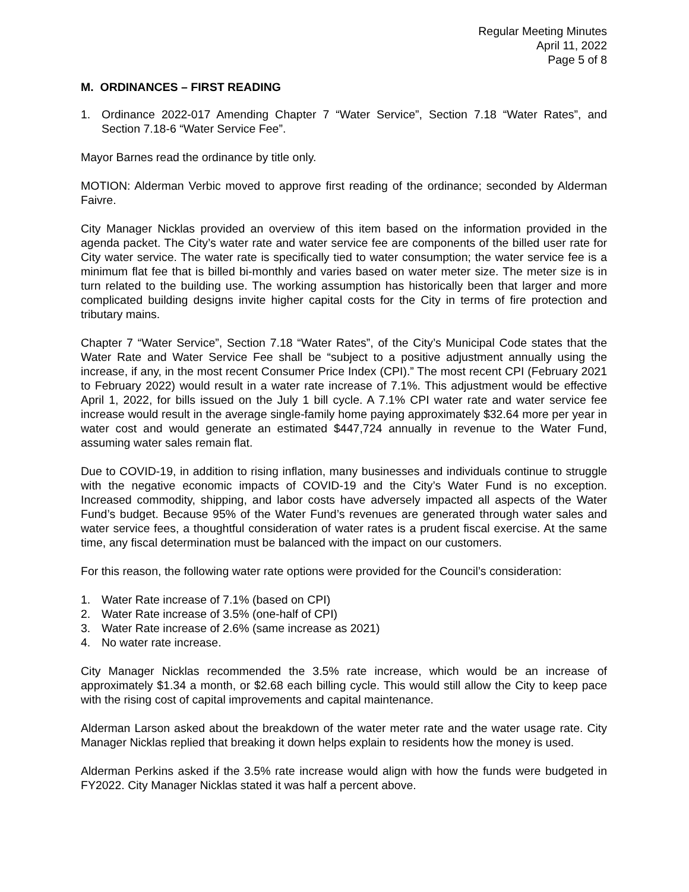Regular Meeting Minutes
April 11, 2022
Page 5 of 8
M. ORDINANCES – FIRST READING
1. Ordinance 2022-017 Amending Chapter 7 “Water Service”, Section 7.18 “Water Rates”, and Section 7.18-6 “Water Service Fee”.
Mayor Barnes read the ordinance by title only.
MOTION: Alderman Verbic moved to approve first reading of the ordinance; seconded by Alderman Faivre.
City Manager Nicklas provided an overview of this item based on the information provided in the agenda packet. The City’s water rate and water service fee are components of the billed user rate for City water service. The water rate is specifically tied to water consumption; the water service fee is a minimum flat fee that is billed bi-monthly and varies based on water meter size. The meter size is in turn related to the building use. The working assumption has historically been that larger and more complicated building designs invite higher capital costs for the City in terms of fire protection and tributary mains.
Chapter 7 “Water Service”, Section 7.18 “Water Rates”, of the City’s Municipal Code states that the Water Rate and Water Service Fee shall be “subject to a positive adjustment annually using the increase, if any, in the most recent Consumer Price Index (CPI).” The most recent CPI (February 2021 to February 2022) would result in a water rate increase of 7.1%. This adjustment would be effective April 1, 2022, for bills issued on the July 1 bill cycle. A 7.1% CPI water rate and water service fee increase would result in the average single-family home paying approximately $32.64 more per year in water cost and would generate an estimated $447,724 annually in revenue to the Water Fund, assuming water sales remain flat.
Due to COVID-19, in addition to rising inflation, many businesses and individuals continue to struggle with the negative economic impacts of COVID-19 and the City’s Water Fund is no exception. Increased commodity, shipping, and labor costs have adversely impacted all aspects of the Water Fund’s budget. Because 95% of the Water Fund’s revenues are generated through water sales and water service fees, a thoughtful consideration of water rates is a prudent fiscal exercise. At the same time, any fiscal determination must be balanced with the impact on our customers.
For this reason, the following water rate options were provided for the Council’s consideration:
1. Water Rate increase of 7.1% (based on CPI)
2. Water Rate increase of 3.5% (one-half of CPI)
3. Water Rate increase of 2.6% (same increase as 2021)
4. No water rate increase.
City Manager Nicklas recommended the 3.5% rate increase, which would be an increase of approximately $1.34 a month, or $2.68 each billing cycle. This would still allow the City to keep pace with the rising cost of capital improvements and capital maintenance.
Alderman Larson asked about the breakdown of the water meter rate and the water usage rate. City Manager Nicklas replied that breaking it down helps explain to residents how the money is used.
Alderman Perkins asked if the 3.5% rate increase would align with how the funds were budgeted in FY2022. City Manager Nicklas stated it was half a percent above.